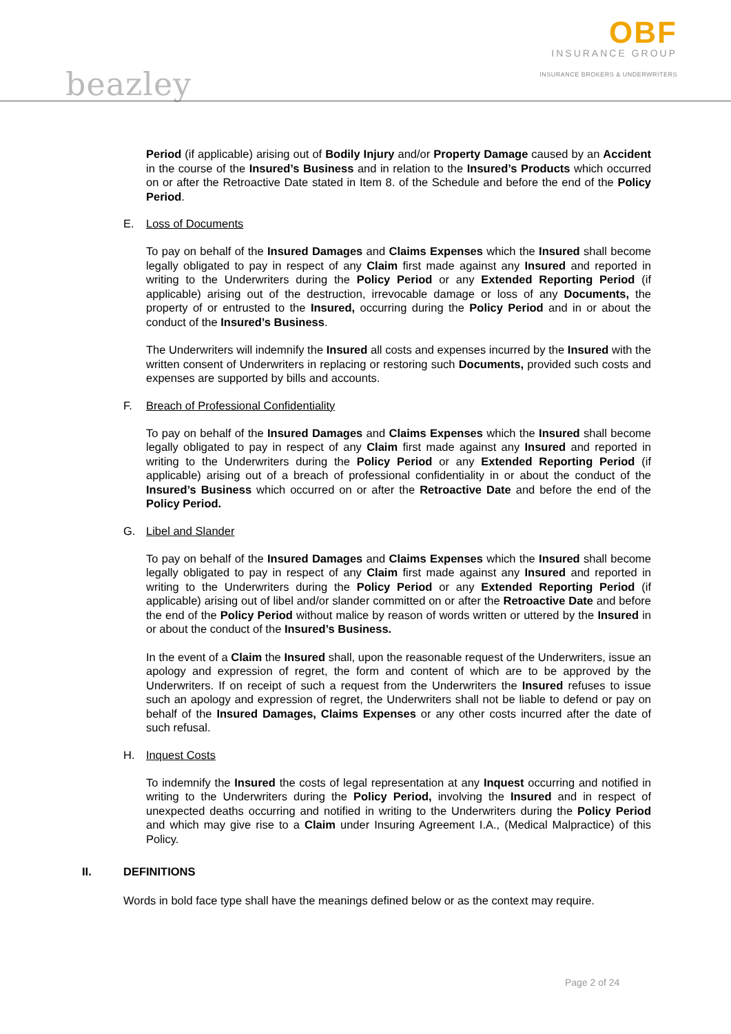OBF
INSURANCE GROUP
INSURANCE BROKERS & UNDERWRITERS
beazley
Period (if applicable) arising out of Bodily Injury and/or Property Damage caused by an Accident in the course of the Insured’s Business and in relation to the Insured’s Products which occurred on or after the Retroactive Date stated in Item 8. of the Schedule and before the end of the Policy Period.
E. Loss of Documents
To pay on behalf of the Insured Damages and Claims Expenses which the Insured shall become legally obligated to pay in respect of any Claim first made against any Insured and reported in writing to the Underwriters during the Policy Period or any Extended Reporting Period (if applicable) arising out of the destruction, irrevocable damage or loss of any Documents, the property of or entrusted to the Insured, occurring during the Policy Period and in or about the conduct of the Insured’s Business.
The Underwriters will indemnify the Insured all costs and expenses incurred by the Insured with the written consent of Underwriters in replacing or restoring such Documents, provided such costs and expenses are supported by bills and accounts.
F. Breach of Professional Confidentiality
To pay on behalf of the Insured Damages and Claims Expenses which the Insured shall become legally obligated to pay in respect of any Claim first made against any Insured and reported in writing to the Underwriters during the Policy Period or any Extended Reporting Period (if applicable) arising out of a breach of professional confidentiality in or about the conduct of the Insured’s Business which occurred on or after the Retroactive Date and before the end of the Policy Period.
G. Libel and Slander
To pay on behalf of the Insured Damages and Claims Expenses which the Insured shall become legally obligated to pay in respect of any Claim first made against any Insured and reported in writing to the Underwriters during the Policy Period or any Extended Reporting Period (if applicable) arising out of libel and/or slander committed on or after the Retroactive Date and before the end of the Policy Period without malice by reason of words written or uttered by the Insured in or about the conduct of the Insured’s Business.
In the event of a Claim the Insured shall, upon the reasonable request of the Underwriters, issue an apology and expression of regret, the form and content of which are to be approved by the Underwriters. If on receipt of such a request from the Underwriters the Insured refuses to issue such an apology and expression of regret, the Underwriters shall not be liable to defend or pay on behalf of the Insured Damages, Claims Expenses or any other costs incurred after the date of such refusal.
H. Inquest Costs
To indemnify the Insured the costs of legal representation at any Inquest occurring and notified in writing to the Underwriters during the Policy Period, involving the Insured and in respect of unexpected deaths occurring and notified in writing to the Underwriters during the Policy Period and which may give rise to a Claim under Insuring Agreement I.A., (Medical Malpractice) of this Policy.
II. DEFINITIONS
Words in bold face type shall have the meanings defined below or as the context may require.
Page 2 of 24